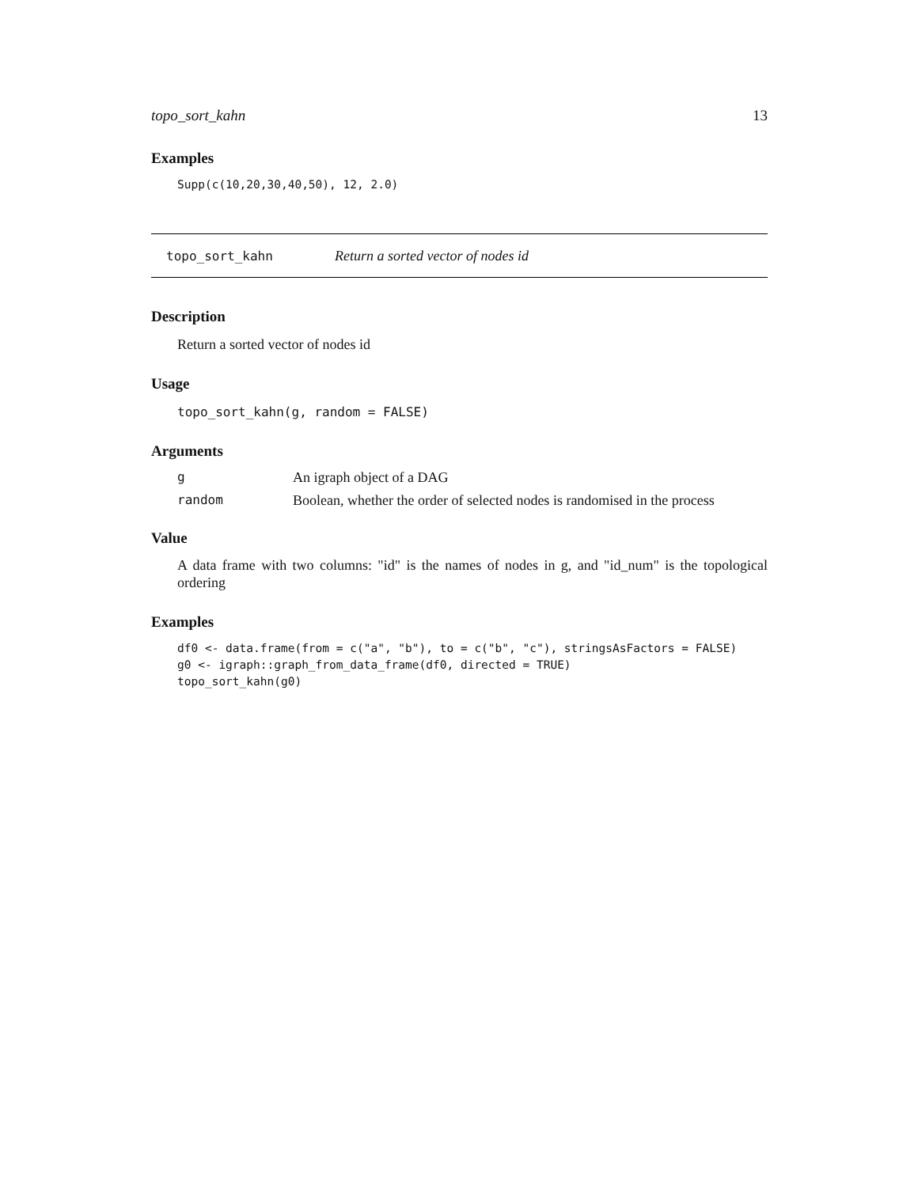topo_sort_kahn 13
Examples
Supp(c(10,20,30,40,50), 12, 2.0)
topo_sort_kahn Return a sorted vector of nodes id
Description
Return a sorted vector of nodes id
Usage
topo_sort_kahn(g, random = FALSE)
Arguments
g An igraph object of a DAG
random Boolean, whether the order of selected nodes is randomised in the process
Value
A data frame with two columns: "id" is the names of nodes in g, and "id_num" is the topological ordering
Examples
df0 <- data.frame(from = c("a", "b"), to = c("b", "c"), stringsAsFactors = FALSE)
g0 <- igraph::graph_from_data_frame(df0, directed = TRUE)
topo_sort_kahn(g0)